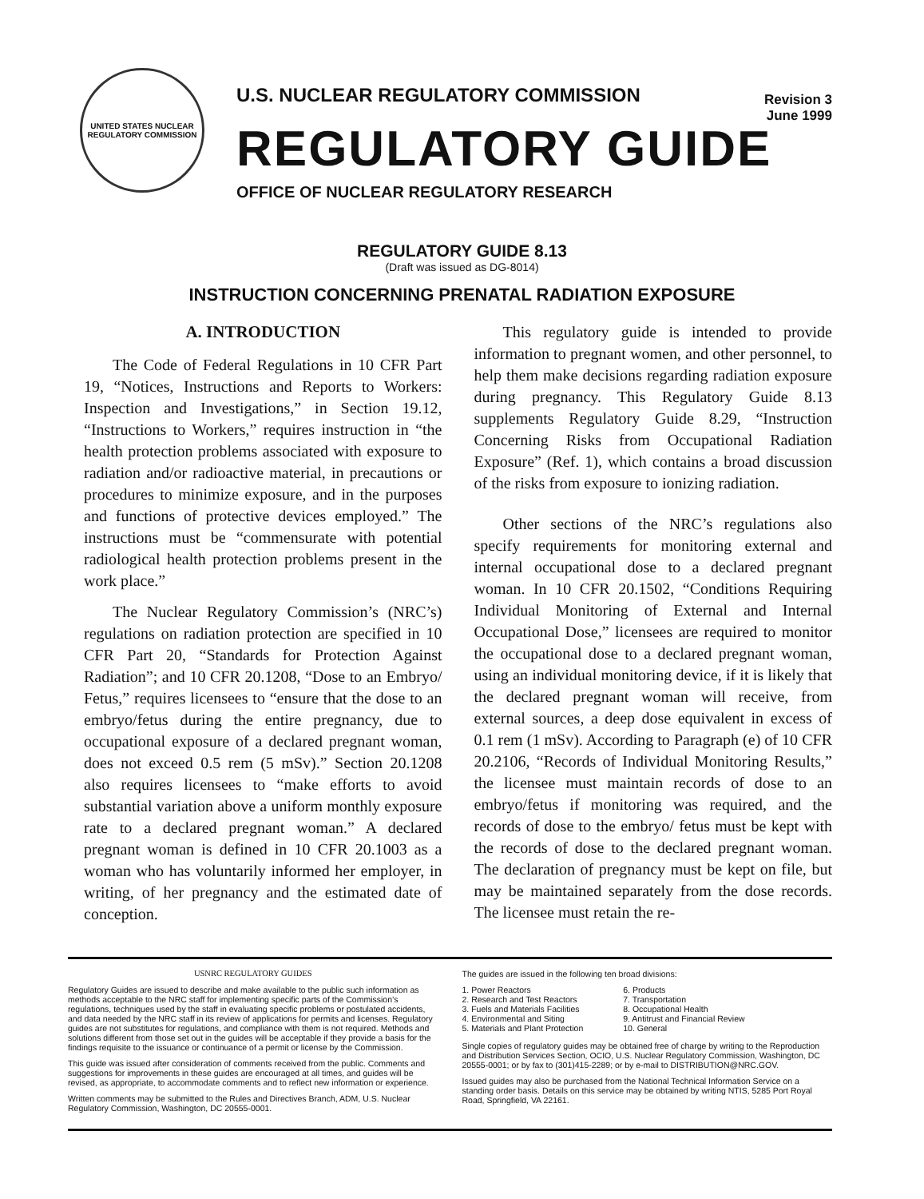UNITED STATES NUCLEAR REGULATORY COMMISSION
U.S. NUCLEAR REGULATORY COMMISSION Revision 3
June 1999
REGULATORY GUIDE
OFFICE OF NUCLEAR REGULATORY RESEARCH
REGULATORY GUIDE 8.13
(Draft was issued as DG-8014)
INSTRUCTION CONCERNING PRENATAL RADIATION EXPOSURE
A. INTRODUCTION
The Code of Federal Regulations in 10 CFR Part 19, “Notices, Instructions and Reports to Workers: Inspection and Investigations,” in Section 19.12, “Instructions to Workers,” requires instruction in “the health protection problems associated with exposure to radiation and/or radioactive material, in precautions or procedures to minimize exposure, and in the purposes and functions of protective devices employed.” The instructions must be “commensurate with potential radiological health protection problems present in the work place.”
The Nuclear Regulatory Commission’s (NRC’s) regulations on radiation protection are specified in 10 CFR Part 20, “Standards for Protection Against Radiation”; and 10 CFR 20.1208, “Dose to an Embryo/ Fetus,” requires licensees to “ensure that the dose to an embryo/fetus during the entire pregnancy, due to occupational exposure of a declared pregnant woman, does not exceed 0.5 rem (5 mSv).” Section 20.1208 also requires licensees to “make efforts to avoid substantial variation above a uniform monthly exposure rate to a declared pregnant woman.” A declared pregnant woman is defined in 10 CFR 20.1003 as a woman who has voluntarily informed her employer, in writing, of her pregnancy and the estimated date of conception.
This regulatory guide is intended to provide information to pregnant women, and other personnel, to help them make decisions regarding radiation exposure during pregnancy. This Regulatory Guide 8.13 supplements Regulatory Guide 8.29, “Instruction Concerning Risks from Occupational Radiation Exposure” (Ref. 1), which contains a broad discussion of the risks from exposure to ionizing radiation.
Other sections of the NRC’s regulations also specify requirements for monitoring external and internal occupational dose to a declared pregnant woman. In 10 CFR 20.1502, “Conditions Requiring Individual Monitoring of External and Internal Occupational Dose,” licensees are required to monitor the occupational dose to a declared pregnant woman, using an individual monitoring device, if it is likely that the declared pregnant woman will receive, from external sources, a deep dose equivalent in excess of 0.1 rem (1 mSv). According to Paragraph (e) of 10 CFR 20.2106, “Records of Individual Monitoring Results,” the licensee must maintain records of dose to an embryo/fetus if monitoring was required, and the records of dose to the embryo/ fetus must be kept with the records of dose to the declared pregnant woman. The declaration of pregnancy must be kept on file, but may be maintained separately from the dose records. The licensee must retain the re-
USNRC REGULATORY GUIDES
Regulatory Guides are issued to describe and make available to the public such information as methods acceptable to the NRC staff for implementing specific parts of the Commission’s regulations, techniques used by the staff in evaluating specific problems or postulated accidents, and data needed by the NRC staff in its review of applications for permits and licenses. Regulatory guides are not substitutes for regulations, and compliance with them is not required. Methods and solutions different from those set out in the guides will be acceptable if they provide a basis for the findings requisite to the issuance or continuance of a permit or license by the Commission.
This guide was issued after consideration of comments received from the public. Comments and suggestions for improvements in these guides are encouraged at all times, and guides will be revised, as appropriate, to accommodate comments and to reflect new information or experience.
Written comments may be submitted to the Rules and Directives Branch, ADM, U.S. Nuclear Regulatory Commission, Washington, DC 20555-0001.
The guides are issued in the following ten broad divisions:
1. Power Reactors
2. Research and Test Reactors
3. Fuels and Materials Facilities
4. Environmental and Siting
5. Materials and Plant Protection
6. Products
7. Transportation
8. Occupational Health
9. Antitrust and Financial Review
10. General
Single copies of regulatory guides may be obtained free of charge by writing to the Reproduction and Distribution Services Section, OCIO, U.S. Nuclear Regulatory Commission, Washington, DC 20555-0001; or by fax to (301)415-2289; or by e-mail to DISTRIBUTION@NRC.GOV.
Issued guides may also be purchased from the National Technical Information Service on a standing order basis. Details on this service may be obtained by writing NTIS, 5285 Port Royal Road, Springfield, VA 22161.